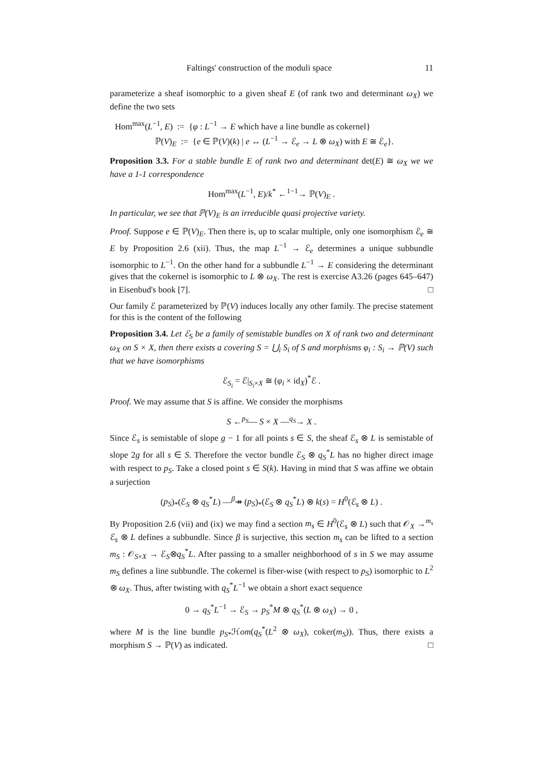Faltings' construction of the moduli space 11
parameterize a sheaf isomorphic to a given sheaf E (of rank two and determinant ω<sub>X</sub>) we define the two sets
Hom<sup>max</sup>(L<sup>−1</sup>, E) := {φ : L<sup>−1</sup> → E which have a line bundle as cokernel}
ℙ(V)<sub>E</sub> := {e ∈ ℙ(V)(k) | e ↔ (L<sup>−1</sup> → ℰ<sub>e</sub> → L ⊗ ω<sub>X</sub>) with E ≅ ℰ<sub>e</sub>}.
Proposition 3.3. For a stable bundle E of rank two and determinant det(E) ≅ ω<sub>X</sub> we we have a 1-1 correspondence
Hom<sup>max</sup>(L<sup>−1</sup>, E)/k<sup>*</sup> ←<sup>1−1</sup>→ ℙ(V)<sub>E</sub> .
In particular, we see that ℙ(V)<sub>E</sub> is an irreducible quasi projective variety.
Proof. Suppose e ∈ ℙ(V)<sub>E</sub>. Then there is, up to scalar multiple, only one isomorphism ℰ<sub>e</sub> ≅ E by Proposition 2.6 (xii). Thus, the map L<sup>−1</sup> → ℰ<sub>e</sub> determines a unique subbundle isomorphic to L<sup>−1</sup>. On the other hand for a subbundle L<sup>−1</sup> → E considering the determinant gives that the cokernel is isomorphic to L ⊗ ω<sub>X</sub>. The rest is exercise A3.26 (pages 645–647) in Eisenbud's book [7]. □
Our family ℰ parameterized by ℙ(V) induces locally any other family. The precise statement for this is the content of the following
Proposition 3.4. Let ℰ<sub>S</sub> be a family of semistable bundles on X of rank two and determinant ω<sub>X</sub> on S × X, then there exists a covering S = ⋃<sub>i</sub> S<sub>i</sub> of S and morphisms φ<sub>i</sub> : S<sub>i</sub> → ℙ(V) such that we have isomorphisms
ℰ<sub>S<sub>i</sub></sub> = ℰ|<sub>S<sub>i</sub>×X</sub> ≅ (φ<sub>i</sub> × id<sub>X</sub>)<sup>*</sup>ℰ .
Proof. We may assume that S is affine. We consider the morphisms
S ←<sup>p<sub>S</sub></sup>— S × X —<sup>q<sub>S</sub></sup>→ X .
Since ℰ<sub>s</sub> is semistable of slope g − 1 for all points s ∈ S, the sheaf ℰ<sub>s</sub> ⊗ L is semistable of slope 2g for all s ∈ S. Therefore the vector bundle ℰ<sub>S</sub> ⊗ q<sub>S</sub><sup>*</sup>L has no higher direct image with respect to p<sub>S</sub>. Take a closed point s ∈ S(k). Having in mind that S was affine we obtain a surjection
(p<sub>S</sub>)<sub>*</sub>(ℰ<sub>S</sub> ⊗ q<sub>S</sub><sup>*</sup>L) —<sup>β</sup>↠ (p<sub>S</sub>)<sub>*</sub>(ℰ<sub>S</sub> ⊗ q<sub>S</sub><sup>*</sup>L) ⊗ k(s) = H<sup>0</sup>(ℰ<sub>s</sub> ⊗ L) .
By Proposition 2.6 (vii) and (ix) we may find a section m<sub>s</sub> ∈ H<sup>0</sup>(ℰ<sub>s</sub> ⊗ L) such that 𝒪<sub>X</sub> →<sup>m<sub>s</sub></sup> ℰ<sub>s</sub> ⊗ L defines a subbundle. Since β is surjective, this section m<sub>s</sub> can be lifted to a section m<sub>S</sub> : 𝒪<sub>S×X</sub> → ℰ<sub>S</sub>⊗q<sub>S</sub><sup>*</sup>L. After passing to a smaller neighborhood of s in S we may assume m<sub>S</sub> defines a line subbundle. The cokernel is fiber-wise (with respect to p<sub>S</sub>) isomorphic to L<sup>2</sup> ⊗ ω<sub>X</sub>. Thus, after twisting with q<sub>S</sub><sup>*</sup>L<sup>−1</sup> we obtain a short exact sequence
0 → q<sub>S</sub><sup>*</sup>L<sup>−1</sup> → ℰ<sub>S</sub> → p<sub>S</sub><sup>*</sup>M ⊗ q<sub>S</sub><sup>*</sup>(L ⊗ ω<sub>X</sub>) → 0 ,
where M is the line bundle p<sub>S*</sub>ℋom(q<sub>S</sub><sup>*</sup>(L<sup>2</sup> ⊗ ω<sub>X</sub>), coker(m<sub>S</sub>)). Thus, there exists a morphism S → ℙ(V) as indicated. □